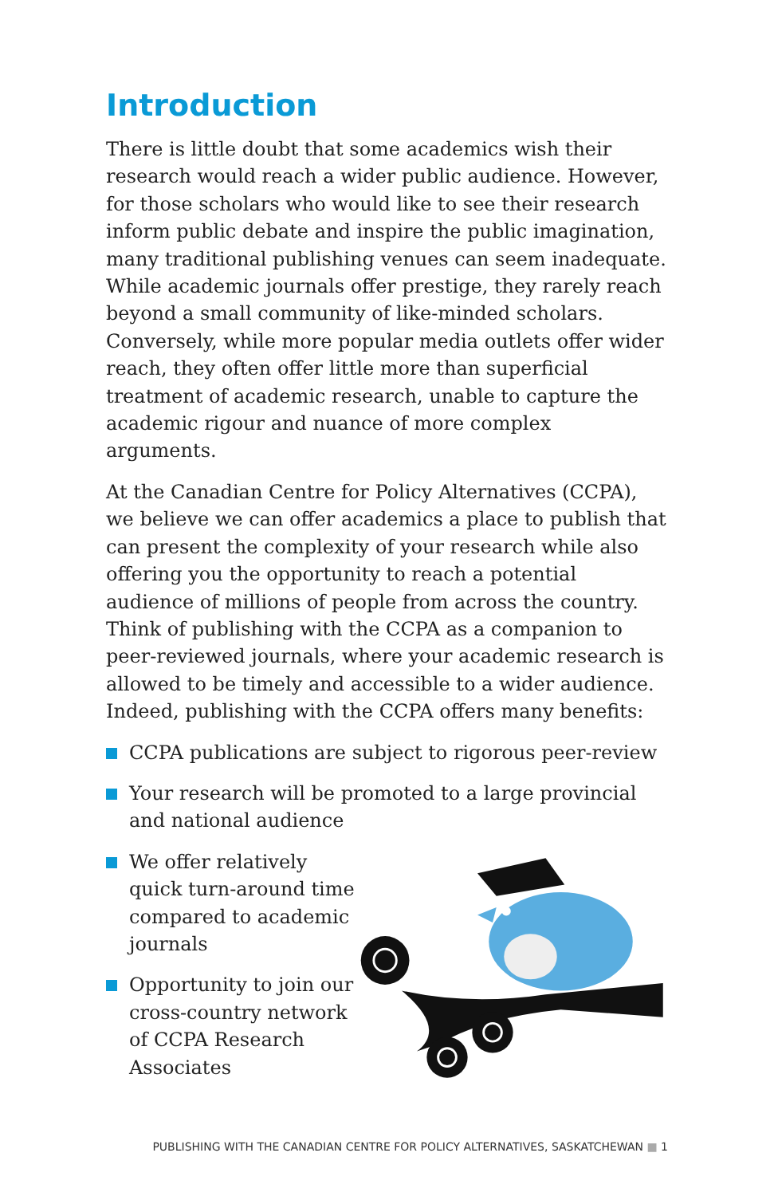Introduction
There is little doubt that some academics wish their research would reach a wider public audience. However, for those scholars who would like to see their research inform public debate and inspire the public imagination, many traditional publishing venues can seem inadequate. While academic journals offer prestige, they rarely reach beyond a small community of like-minded scholars. Conversely, while more popular media outlets offer wider reach, they often offer little more than superficial treatment of academic research, unable to capture the academic rigour and nuance of more complex arguments.
At the Canadian Centre for Policy Alternatives (CCPA), we believe we can offer academics a place to publish that can present the complexity of your research while also offering you the opportunity to reach a potential audience of millions of people from across the country. Think of publishing with the CCPA as a companion to peer-reviewed journals, where your academic research is allowed to be timely and accessible to a wider audience. Indeed, publishing with the CCPA offers many benefits:
CCPA publications are subject to rigorous peer-review
Your research will be promoted to a large provincial and national audience
We offer relatively quick turn-around time compared to academic journals
Opportunity to join our cross-country network of CCPA Research Associates
PUBLISHING WITH THE CANADIAN CENTRE FOR POLICY ALTERNATIVES, SASKATCHEWAN ■ 1